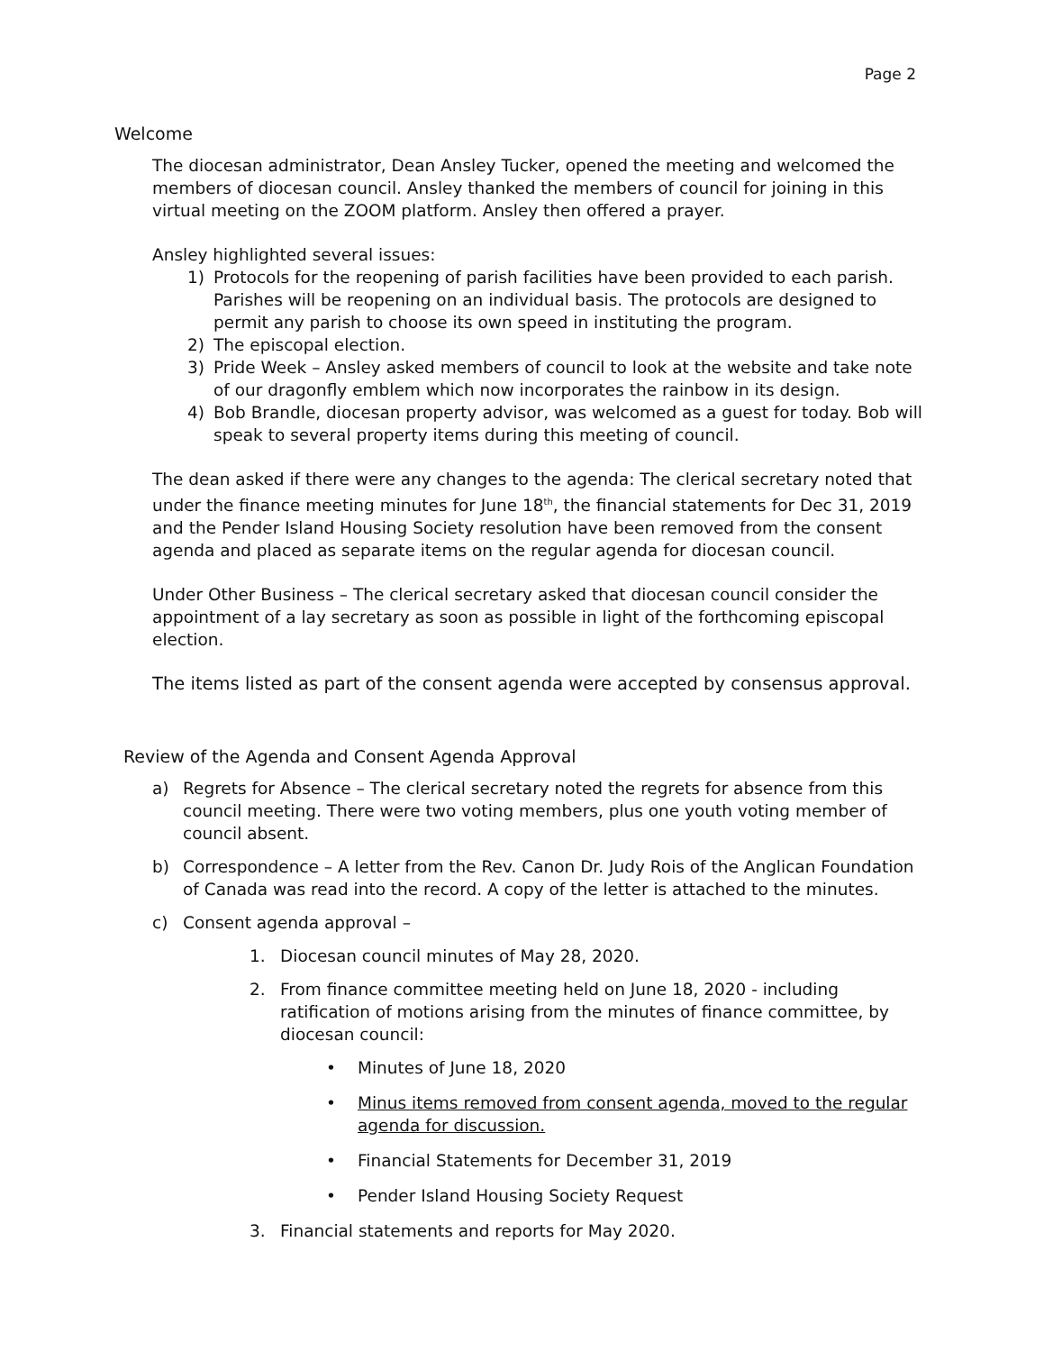Page 2
Welcome
The diocesan administrator, Dean Ansley Tucker, opened the meeting and welcomed the members of diocesan council. Ansley thanked the members of council for joining in this virtual meeting on the ZOOM platform. Ansley then offered a prayer.
Ansley highlighted several issues:
1) Protocols for the reopening of parish facilities have been provided to each parish. Parishes will be reopening on an individual basis. The protocols are designed to permit any parish to choose its own speed in instituting the program.
2) The episcopal election.
3) Pride Week – Ansley asked members of council to look at the website and take note of our dragonfly emblem which now incorporates the rainbow in its design.
4) Bob Brandle, diocesan property advisor, was welcomed as a guest for today. Bob will speak to several property items during this meeting of council.
The dean asked if there were any changes to the agenda: The clerical secretary noted that under the finance meeting minutes for June 18<sup>th</sup>, the financial statements for Dec 31, 2019 and the Pender Island Housing Society resolution have been removed from the consent agenda and placed as separate items on the regular agenda for diocesan council.
Under Other Business – The clerical secretary asked that diocesan council consider the appointment of a lay secretary as soon as possible in light of the forthcoming episcopal election.
The items listed as part of the consent agenda were accepted by consensus approval.
Review of the Agenda and Consent Agenda Approval
a) Regrets for Absence – The clerical secretary noted the regrets for absence from this council meeting. There were two voting members, plus one youth voting member of council absent.
b) Correspondence – A letter from the Rev. Canon Dr. Judy Rois of the Anglican Foundation of Canada was read into the record. A copy of the letter is attached to the minutes.
c) Consent agenda approval –
1. Diocesan council minutes of May 28, 2020.
2. From finance committee meeting held on June 18, 2020 - including ratification of motions arising from the minutes of finance committee, by diocesan council:
• Minutes of June 18, 2020
• Minus items removed from consent agenda, moved to the regular agenda for discussion.
• Financial Statements for December 31, 2019
• Pender Island Housing Society Request
3. Financial statements and reports for May 2020.